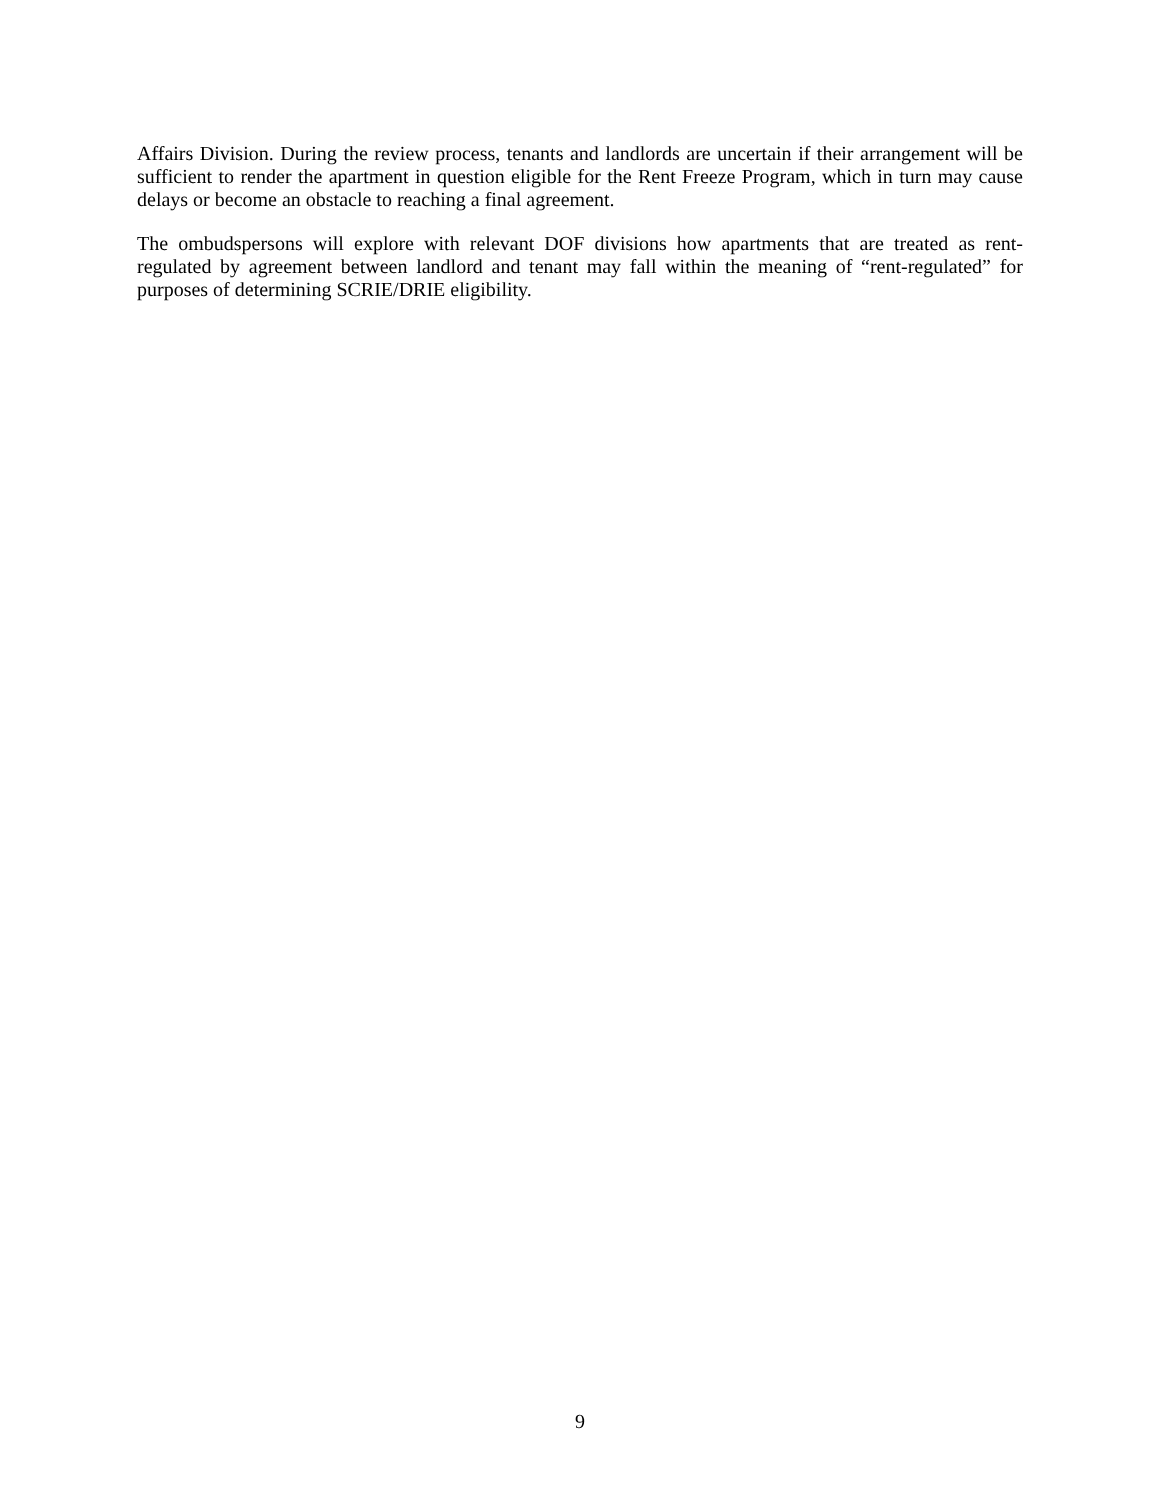Affairs Division. During the review process, tenants and landlords are uncertain if their arrangement will be sufficient to render the apartment in question eligible for the Rent Freeze Program, which in turn may cause delays or become an obstacle to reaching a final agreement.
The ombudspersons will explore with relevant DOF divisions how apartments that are treated as rent-regulated by agreement between landlord and tenant may fall within the meaning of “rent-regulated” for purposes of determining SCRIE/DRIE eligibility.
9